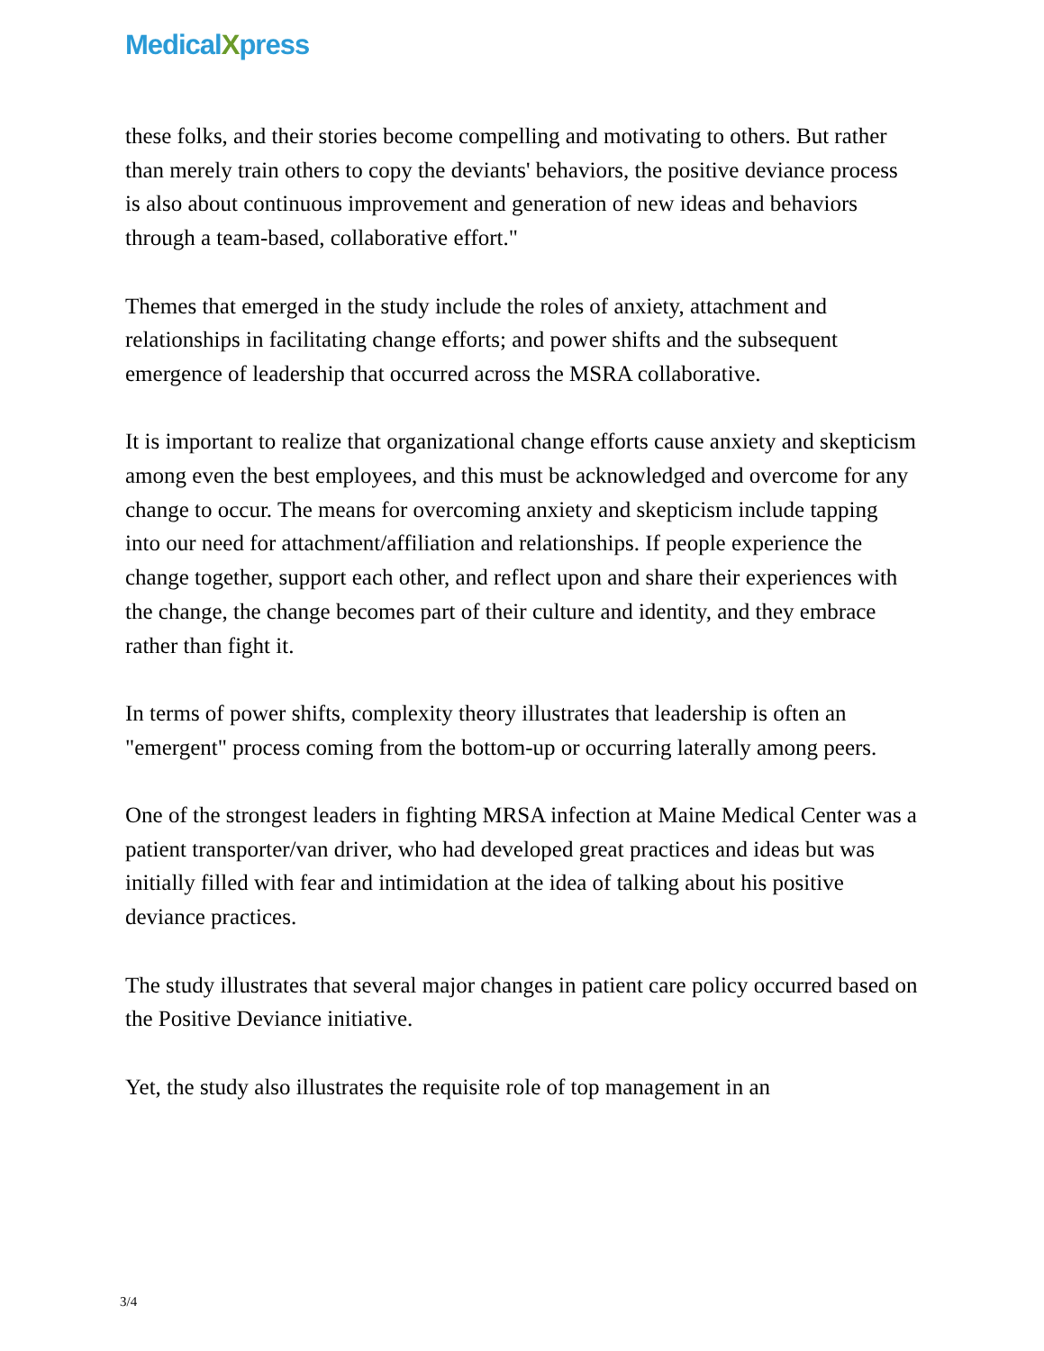MedicalXpress
these folks, and their stories become compelling and motivating to others. But rather than merely train others to copy the deviants' behaviors, the positive deviance process is also about continuous improvement and generation of new ideas and behaviors through a team-based, collaborative effort."
Themes that emerged in the study include the roles of anxiety, attachment and relationships in facilitating change efforts; and power shifts and the subsequent emergence of leadership that occurred across the MSRA collaborative.
It is important to realize that organizational change efforts cause anxiety and skepticism among even the best employees, and this must be acknowledged and overcome for any change to occur. The means for overcoming anxiety and skepticism include tapping into our need for attachment/affiliation and relationships. If people experience the change together, support each other, and reflect upon and share their experiences with the change, the change becomes part of their culture and identity, and they embrace rather than fight it.
In terms of power shifts, complexity theory illustrates that leadership is often an "emergent" process coming from the bottom-up or occurring laterally among peers.
One of the strongest leaders in fighting MRSA infection at Maine Medical Center was a patient transporter/van driver, who had developed great practices and ideas but was initially filled with fear and intimidation at the idea of talking about his positive deviance practices.
The study illustrates that several major changes in patient care policy occurred based on the Positive Deviance initiative.
Yet, the study also illustrates the requisite role of top management in an
3/4